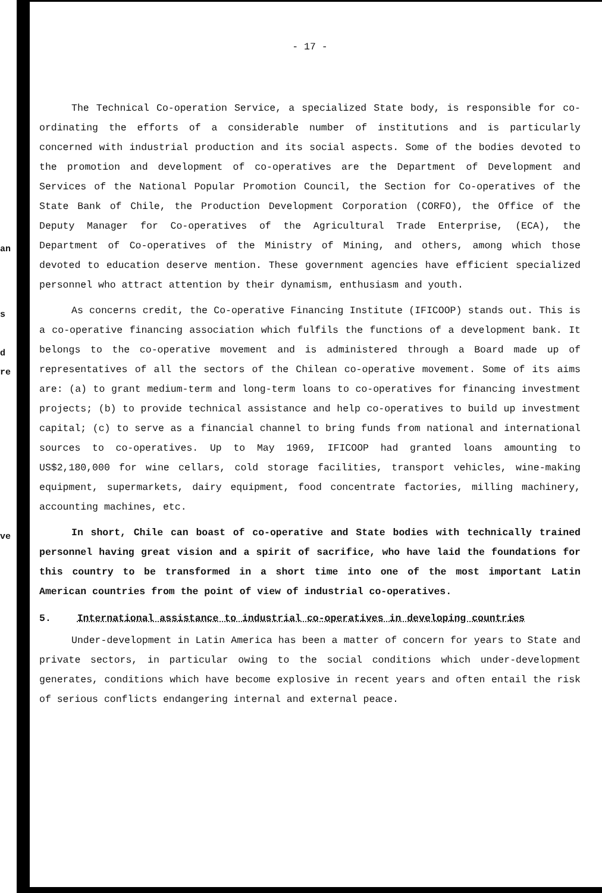an
s
d
re
ve
- 17 -
The Technical Co-operation Service, a specialized State body, is responsible for co-ordinating the efforts of a considerable number of institutions and is particularly concerned with industrial production and its social aspects. Some of the bodies devoted to the promotion and development of co-operatives are the Department of Development and Services of the National Popular Promotion Council, the Section for Co-operatives of the State Bank of Chile, the Production Development Corporation (CORFO), the Office of the Deputy Manager for Co-operatives of the Agricultural Trade Enterprise, (ECA), the Department of Co-operatives of the Ministry of Mining, and others, among which those devoted to education deserve mention. These government agencies have efficient specialized personnel who attract attention by their dynamism, enthusiasm and youth.
As concerns credit, the Co-operative Financing Institute (IFICOOP) stands out. This is a co-operative financing association which fulfils the functions of a development bank. It belongs to the co-operative movement and is administered through a Board made up of representatives of all the sectors of the Chilean co-operative movement. Some of its aims are: (a) to grant medium-term and long-term loans to co-operatives for financing investment projects; (b) to provide technical assistance and help co-operatives to build up investment capital; (c) to serve as a financial channel to bring funds from national and international sources to co-operatives. Up to May 1969, IFICOOP had granted loans amounting to US$2,180,000 for wine cellars, cold storage facilities, transport vehicles, wine-making equipment, supermarkets, dairy equipment, food concentrate factories, milling machinery, accounting machines, etc.
In short, Chile can boast of co-operative and State bodies with technically trained personnel having great vision and a spirit of sacrifice, who have laid the foundations for this country to be transformed in a short time into one of the most important Latin American countries from the point of view of industrial co-operatives.
5. International assistance to industrial co-operatives in developing countries
Under-development in Latin America has been a matter of concern for years to State and private sectors, in particular owing to the social conditions which under-development generates, conditions which have become explosive in recent years and often entail the risk of serious conflicts endangering internal and external peace.